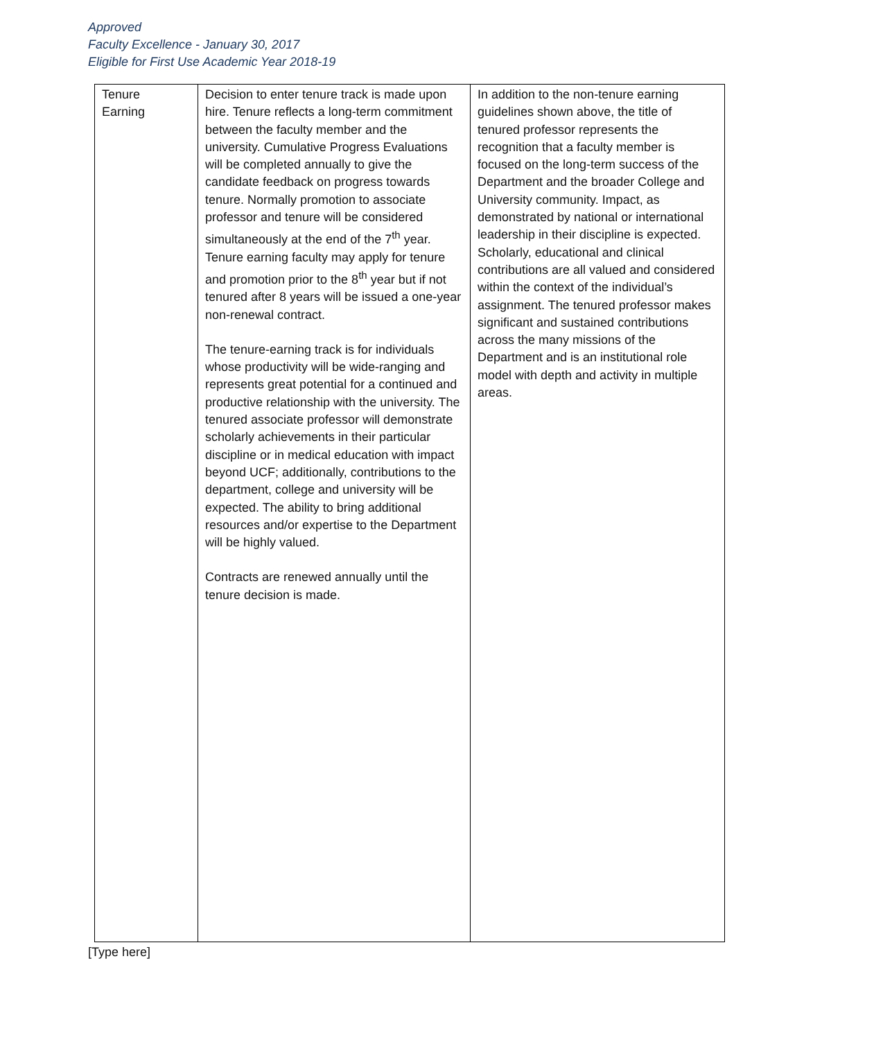Approved
Faculty Excellence - January 30, 2017
Eligible for First Use Academic Year 2018-19
| Tenure Earning | Decision to enter tenure track is made upon hire. Tenure reflects a long-term commitment between the faculty member and the university. Cumulative Progress Evaluations will be completed annually to give the candidate feedback on progress towards tenure. Normally promotion to associate professor and tenure will be considered simultaneously at the end of the 7<sup>th</sup> year. Tenure earning faculty may apply for tenure and promotion prior to the 8<sup>th</sup> year but if not tenured after 8 years will be issued a one-year non-renewal contract. The tenure-earning track is for individuals whose productivity will be wide-ranging and represents great potential for a continued and productive relationship with the university. The tenured associate professor will demonstrate scholarly achievements in their particular discipline or in medical education with impact beyond UCF; additionally, contributions to the department, college and university will be expected. The ability to bring additional resources and/or expertise to the Department will be highly valued. Contracts are renewed annually until the tenure decision is made. | In addition to the non-tenure earning guidelines shown above, the title of tenured professor represents the recognition that a faculty member is focused on the long-term success of the Department and the broader College and University community. Impact, as demonstrated by national or international leadership in their discipline is expected. Scholarly, educational and clinical contributions are all valued and considered within the context of the individual’s assignment. The tenured professor makes significant and sustained contributions across the many missions of the Department and is an institutional role model with depth and activity in multiple areas. |
[Type here]